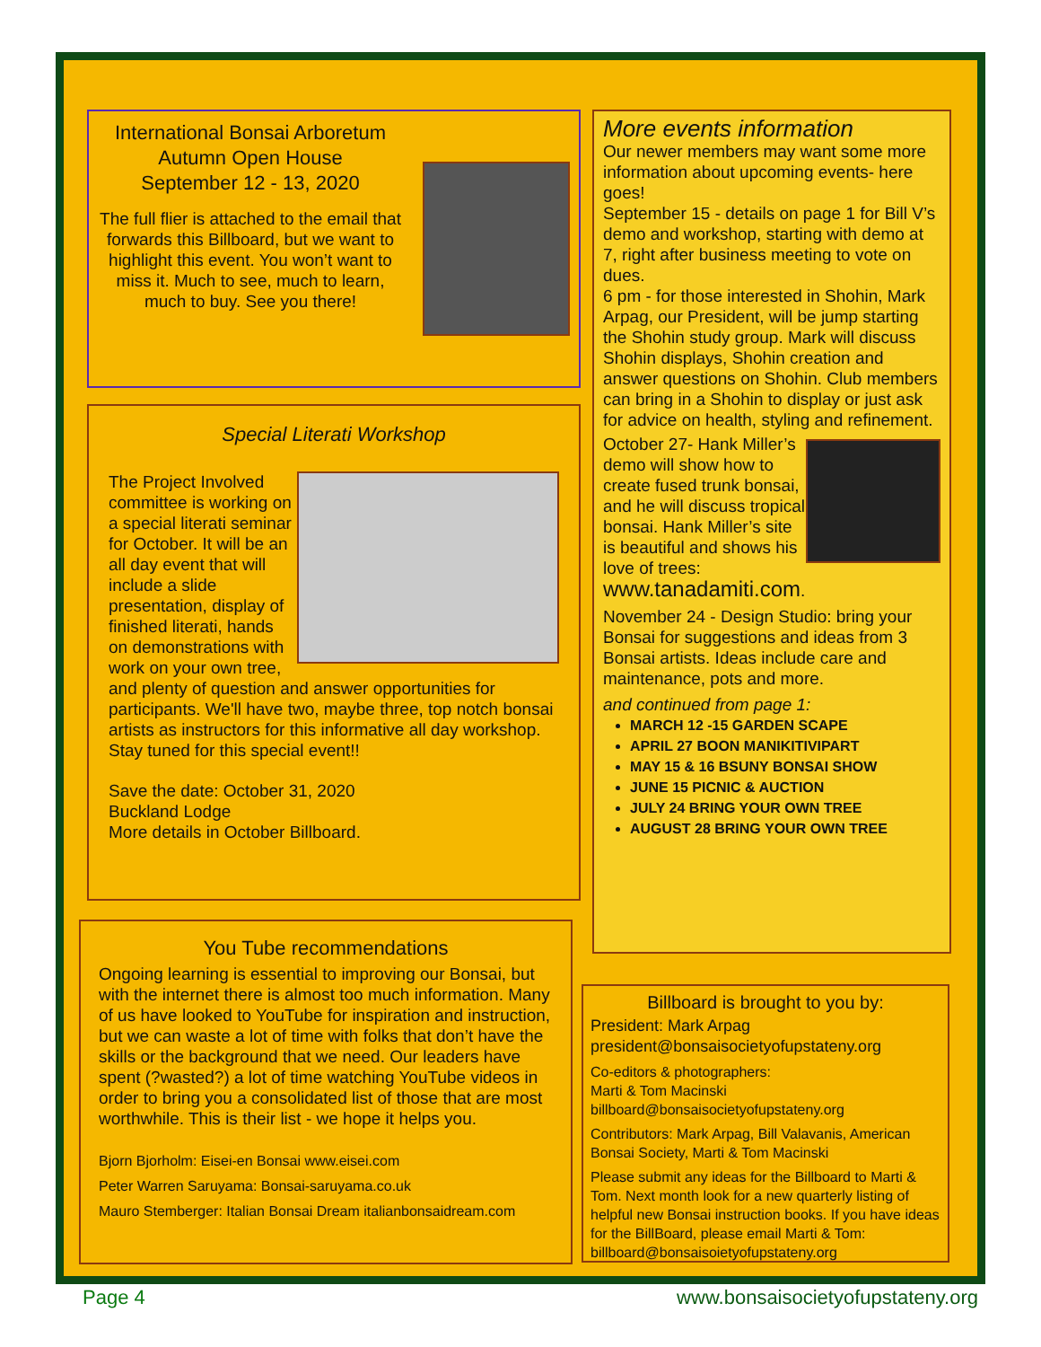International Bonsai Arboretum
Autumn Open House
September 12 - 13, 2020
The full flier is attached to the email that forwards this Billboard, but we want to highlight this event. You won’t want to miss it. Much to see, much to learn, much to buy. See you there!
Special Literati Workshop
The Project Involved committee is working on a special literati seminar for October. It will be an all day event that will include a slide presentation, display of finished literati, hands on demonstrations with work on your own tree, and plenty of question and answer opportunities for participants. We'll have two, maybe three, top notch bonsai artists as instructors for this informative all day workshop. Stay tuned for this special event!!
Save the date: October 31, 2020
Buckland Lodge
More details in October Billboard.
You Tube recommendations
Ongoing learning is essential to improving our Bonsai, but with the internet there is almost too much information. Many of us have looked to YouTube for inspiration and instruction, but we can waste a lot of time with folks that don’t have the skills or the background that we need. Our leaders have spent (?wasted?) a lot of time watching YouTube videos in order to bring you a consolidated list of those that are most worthwhile. This is their list - we hope it helps you.
Bjorn Bjorholm: Eisei-en Bonsai www.eisei.com
Peter Warren Saruyama: Bonsai-saruyama.co.uk
Mauro Stemberger: Italian Bonsai Dream italianbonsaidream.com
More events information
Our newer members may want some more information about upcoming events- here goes!
September 15 - details on page 1 for Bill V’s demo and workshop, starting with demo at 7, right after business meeting to vote on dues.
6 pm - for those interested in Shohin, Mark Arpag, our President, will be jump starting the Shohin study group. Mark will discuss Shohin displays, Shohin creation and answer questions on Shohin. Club members can bring in a Shohin to display or just ask for advice on health, styling and refinement.
October 27- Hank Miller’s demo will show how to create fused trunk bonsai, and he will discuss tropical bonsai. Hank Miller’s site is beautiful and shows his love of trees: www.tanadamiti.com.
November 24 - Design Studio: bring your Bonsai for suggestions and ideas from 3 Bonsai artists. Ideas include care and maintenance, pots and more.
and continued from page 1:
MARCH 12 -15 GARDEN SCAPE
APRIL 27 BOON MANIKITIVIPART
MAY 15 & 16 BSUNY BONSAI SHOW
JUNE 15 PICNIC & AUCTION
JULY 24 BRING YOUR OWN TREE
AUGUST 28 BRING YOUR OWN TREE
Billboard is brought to you by:
President: Mark Arpag
president@bonsaisocietyofupstateny.org
Co-editors & photographers:
Marti & Tom Macinski
billboard@bonsaisocietyofupstateny.org
Contributors: Mark Arpag, Bill Valavanis, American Bonsai Society, Marti & Tom Macinski
Please submit any ideas for the Billboard to Marti & Tom. Next month look for a new quarterly listing of helpful new Bonsai instruction books. If you have ideas for the BillBoard, please email Marti & Tom: billboard@bonsaisoietyofupstateny.org
Page 4
www.bonsaisocietyofupstateny.org